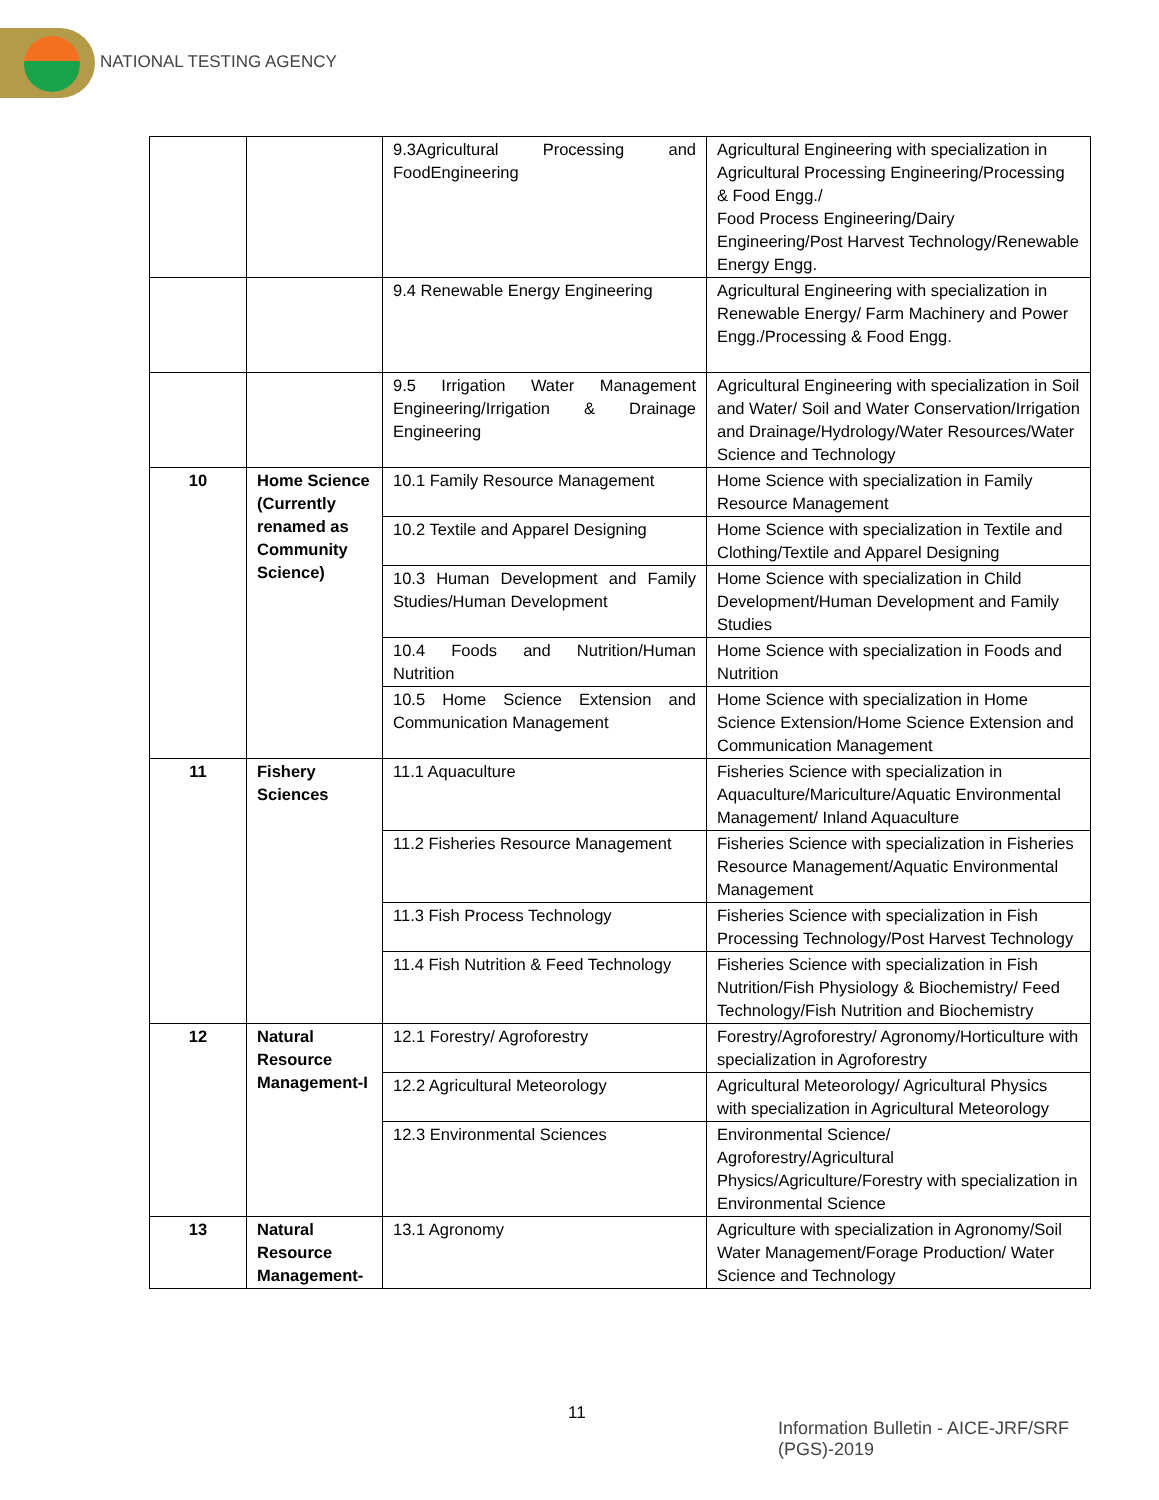NATIONAL TESTING AGENCY
| | | 9.3Agricultural Processing and FoodEngineering | Agricultural Engineering with specialization in Agricultural Processing Engineering/Processing & Food Engg./ Food Process Engineering/Dairy Engineering/Post Harvest Technology/Renewable Energy Engg. |
| | | 9.4 Renewable Energy Engineering | Agricultural Engineering with specialization in Renewable Energy/ Farm Machinery and Power Engg./Processing & Food Engg. |
| | | 9.5 Irrigation Water Management Engineering/Irrigation & Drainage Engineering | Agricultural Engineering with specialization in Soil and Water/ Soil and Water Conservation/Irrigation and Drainage/Hydrology/Water Resources/Water Science and Technology |
| 10 | Home Science (Currently renamed as Community Science) | 10.1 Family Resource Management | Home Science with specialization in Family Resource Management |
| | | 10.2 Textile and Apparel Designing | Home Science with specialization in Textile and Clothing/Textile and Apparel Designing |
| | | 10.3 Human Development and Family Studies/Human Development | Home Science with specialization in Child Development/Human Development and Family Studies |
| | | 10.4 Foods and Nutrition/Human Nutrition | Home Science with specialization in Foods and Nutrition |
| | | 10.5 Home Science Extension and Communication Management | Home Science with specialization in Home Science Extension/Home Science Extension and Communication Management |
| 11 | Fishery Sciences | 11.1 Aquaculture | Fisheries Science with specialization in Aquaculture/Mariculture/Aquatic Environmental Management/ Inland Aquaculture |
| | | 11.2 Fisheries Resource Management | Fisheries Science with specialization in Fisheries Resource Management/Aquatic Environmental Management |
| | | 11.3 Fish Process Technology | Fisheries Science with specialization in Fish Processing Technology/Post Harvest Technology |
| | | 11.4 Fish Nutrition & Feed Technology | Fisheries Science with specialization in Fish Nutrition/Fish Physiology & Biochemistry/ Feed Technology/Fish Nutrition and Biochemistry |
| 12 | Natural Resource Management-I | 12.1 Forestry/ Agroforestry | Forestry/Agroforestry/ Agronomy/Horticulture with specialization in Agroforestry |
| | | 12.2 Agricultural Meteorology | Agricultural Meteorology/ Agricultural Physics with specialization in Agricultural Meteorology |
| | | 12.3 Environmental Sciences | Environmental Science/ Agroforestry/Agricultural Physics/Agriculture/Forestry with specialization in Environmental Science |
| 13 | Natural Resource Management- | 13.1 Agronomy | Agriculture with specialization in Agronomy/Soil Water Management/Forage Production/ Water Science and Technology |
11
Information Bulletin - AICE-JRF/SRF (PGS)-2019